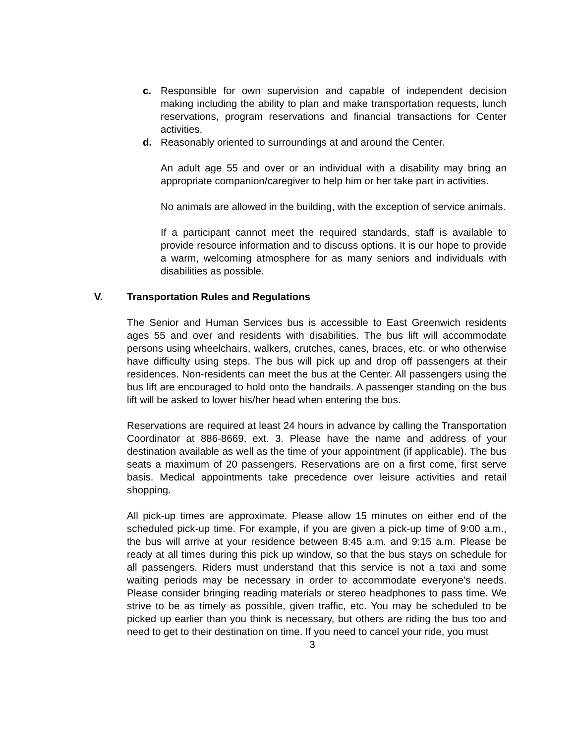c. Responsible for own supervision and capable of independent decision making including the ability to plan and make transportation requests, lunch reservations, program reservations and financial transactions for Center activities.
d. Reasonably oriented to surroundings at and around the Center.
An adult age 55 and over or an individual with a disability may bring an appropriate companion/caregiver to help him or her take part in activities.
No animals are allowed in the building, with the exception of service animals.
If a participant cannot meet the required standards, staff is available to provide resource information and to discuss options. It is our hope to provide a warm, welcoming atmosphere for as many seniors and individuals with disabilities as possible.
V. Transportation Rules and Regulations
The Senior and Human Services bus is accessible to East Greenwich residents ages 55 and over and residents with disabilities. The bus lift will accommodate persons using wheelchairs, walkers, crutches, canes, braces, etc. or who otherwise have difficulty using steps. The bus will pick up and drop off passengers at their residences. Non-residents can meet the bus at the Center. All passengers using the bus lift are encouraged to hold onto the handrails. A passenger standing on the bus lift will be asked to lower his/her head when entering the bus.
Reservations are required at least 24 hours in advance by calling the Transportation Coordinator at 886-8669, ext. 3. Please have the name and address of your destination available as well as the time of your appointment (if applicable). The bus seats a maximum of 20 passengers. Reservations are on a first come, first serve basis. Medical appointments take precedence over leisure activities and retail shopping.
All pick-up times are approximate. Please allow 15 minutes on either end of the scheduled pick-up time. For example, if you are given a pick-up time of 9:00 a.m., the bus will arrive at your residence between 8:45 a.m. and 9:15 a.m. Please be ready at all times during this pick up window, so that the bus stays on schedule for all passengers. Riders must understand that this service is not a taxi and some waiting periods may be necessary in order to accommodate everyone’s needs. Please consider bringing reading materials or stereo headphones to pass time. We strive to be as timely as possible, given traffic, etc. You may be scheduled to be picked up earlier than you think is necessary, but others are riding the bus too and need to get to their destination on time. If you need to cancel your ride, you must
3